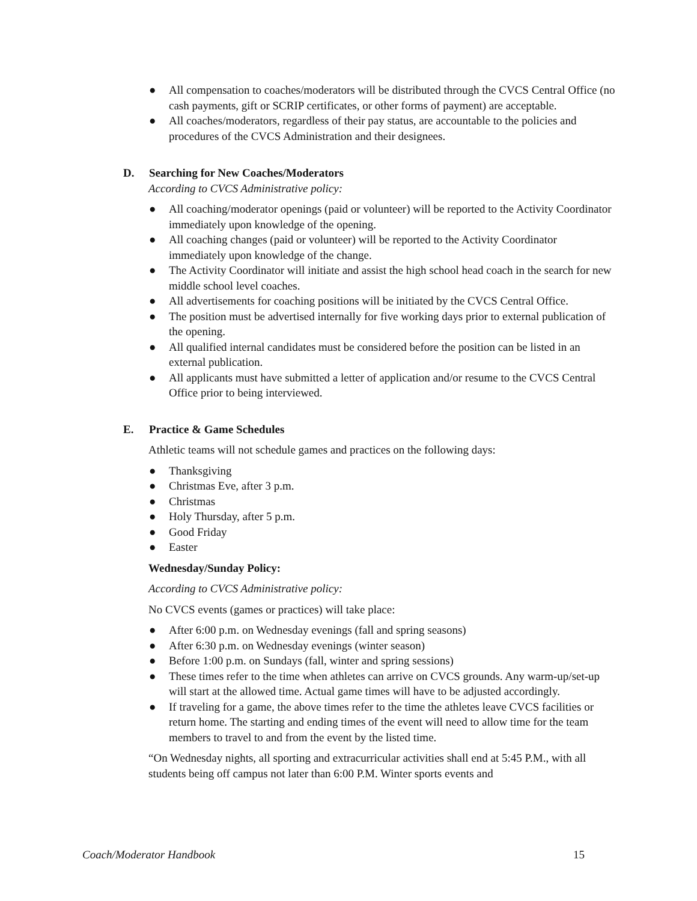● All compensation to coaches/moderators will be distributed through the CVCS Central Office (no cash payments, gift or SCRIP certificates, or other forms of payment) are acceptable.
● All coaches/moderators, regardless of their pay status, are accountable to the policies and procedures of the CVCS Administration and their designees.
D. Searching for New Coaches/Moderators
According to CVCS Administrative policy:
● All coaching/moderator openings (paid or volunteer) will be reported to the Activity Coordinator immediately upon knowledge of the opening.
● All coaching changes (paid or volunteer) will be reported to the Activity Coordinator immediately upon knowledge of the change.
● The Activity Coordinator will initiate and assist the high school head coach in the search for new middle school level coaches.
● All advertisements for coaching positions will be initiated by the CVCS Central Office.
● The position must be advertised internally for five working days prior to external publication of the opening.
● All qualified internal candidates must be considered before the position can be listed in an external publication.
● All applicants must have submitted a letter of application and/or resume to the CVCS Central Office prior to being interviewed.
E. Practice & Game Schedules
Athletic teams will not schedule games and practices on the following days:
● Thanksgiving
● Christmas Eve, after 3 p.m.
● Christmas
● Holy Thursday, after 5 p.m.
● Good Friday
● Easter
Wednesday/Sunday Policy:
According to CVCS Administrative policy:
No CVCS events (games or practices) will take place:
● After 6:00 p.m. on Wednesday evenings (fall and spring seasons)
● After 6:30 p.m. on Wednesday evenings (winter season)
● Before 1:00 p.m. on Sundays (fall, winter and spring sessions)
● These times refer to the time when athletes can arrive on CVCS grounds. Any warm-up/set-up will start at the allowed time. Actual game times will have to be adjusted accordingly.
● If traveling for a game, the above times refer to the time the athletes leave CVCS facilities or return home. The starting and ending times of the event will need to allow time for the team members to travel to and from the event by the listed time.
“On Wednesday nights, all sporting and extracurricular activities shall end at 5:45 P.M., with all students being off campus not later than 6:00 P.M. Winter sports events and
Coach/Moderator Handbook 15